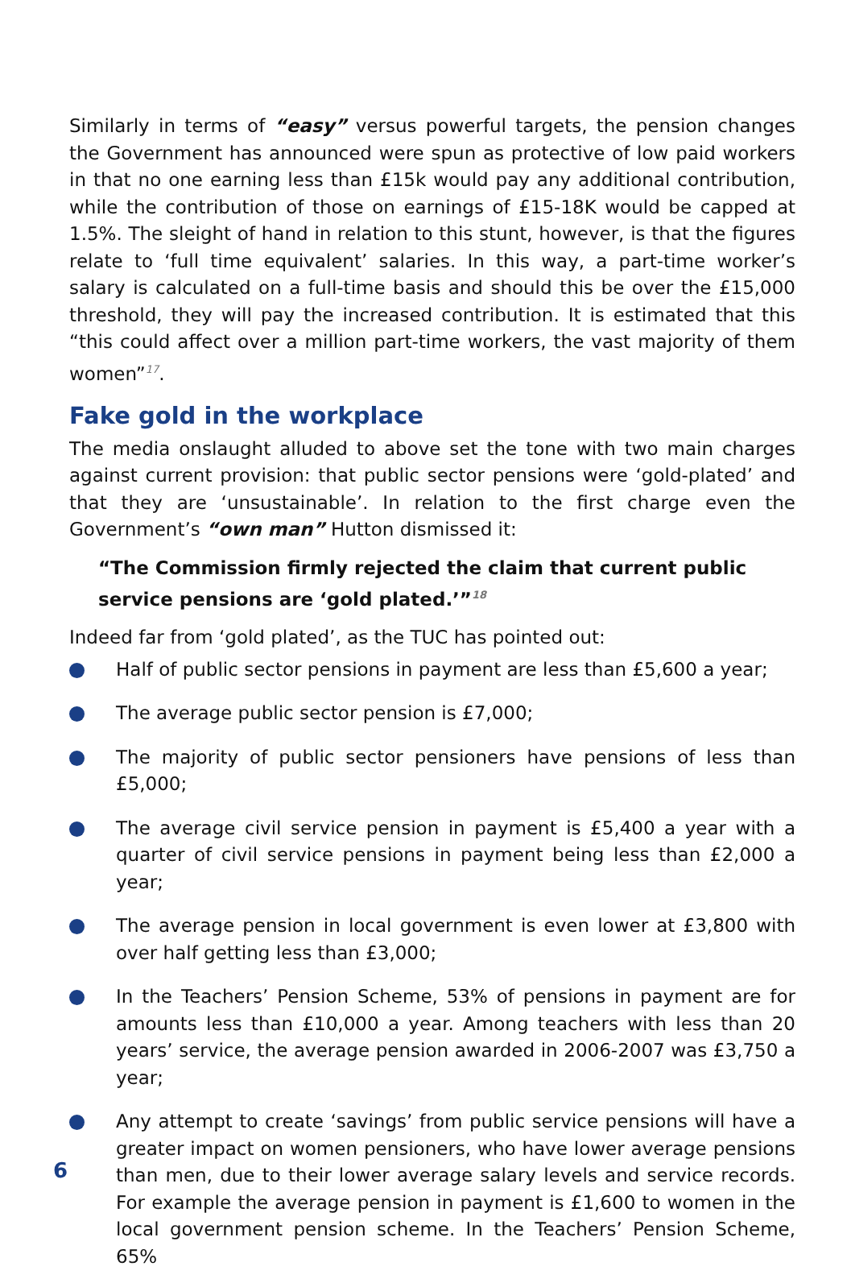Similarly in terms of “easy” versus powerful targets, the pension changes the Government has announced were spun as protective of low paid workers in that no one earning less than £15k would pay any additional contribution, while the contribution of those on earnings of £15-18K would be capped at 1.5%. The sleight of hand in relation to this stunt, however, is that the figures relate to ‘full time equivalent’ salaries. In this way, a part-time worker’s salary is calculated on a full-time basis and should this be over the £15,000 threshold, they will pay the increased contribution. It is estimated that this “this could affect over a million part-time workers, the vast majority of them women”<sup>17</sup>.
Fake gold in the workplace
The media onslaught alluded to above set the tone with two main charges against current provision: that public sector pensions were ‘gold-plated’ and that they are ‘unsustainable’. In relation to the first charge even the Government’s “own man” Hutton dismissed it:
“The Commission firmly rejected the claim that current public service pensions are ‘gold plated.’”<sup>18</sup>
Indeed far from ‘gold plated’, as the TUC has pointed out:
Half of public sector pensions in payment are less than £5,600 a year;
The average public sector pension is £7,000;
The majority of public sector pensioners have pensions of less than £5,000;
The average civil service pension in payment is £5,400 a year with a quarter of civil service pensions in payment being less than £2,000 a year;
The average pension in local government is even lower at £3,800 with over half getting less than £3,000;
In the Teachers’ Pension Scheme, 53% of pensions in payment are for amounts less than £10,000 a year. Among teachers with less than 20 years’ service, the average pension awarded in 2006-2007 was £3,750 a year;
Any attempt to create ‘savings’ from public service pensions will have a greater impact on women pensioners, who have lower average pensions than men, due to their lower average salary levels and service records. For example the average pension in payment is £1,600 to women in the local government pension scheme. In the Teachers’ Pension Scheme, 65%
6